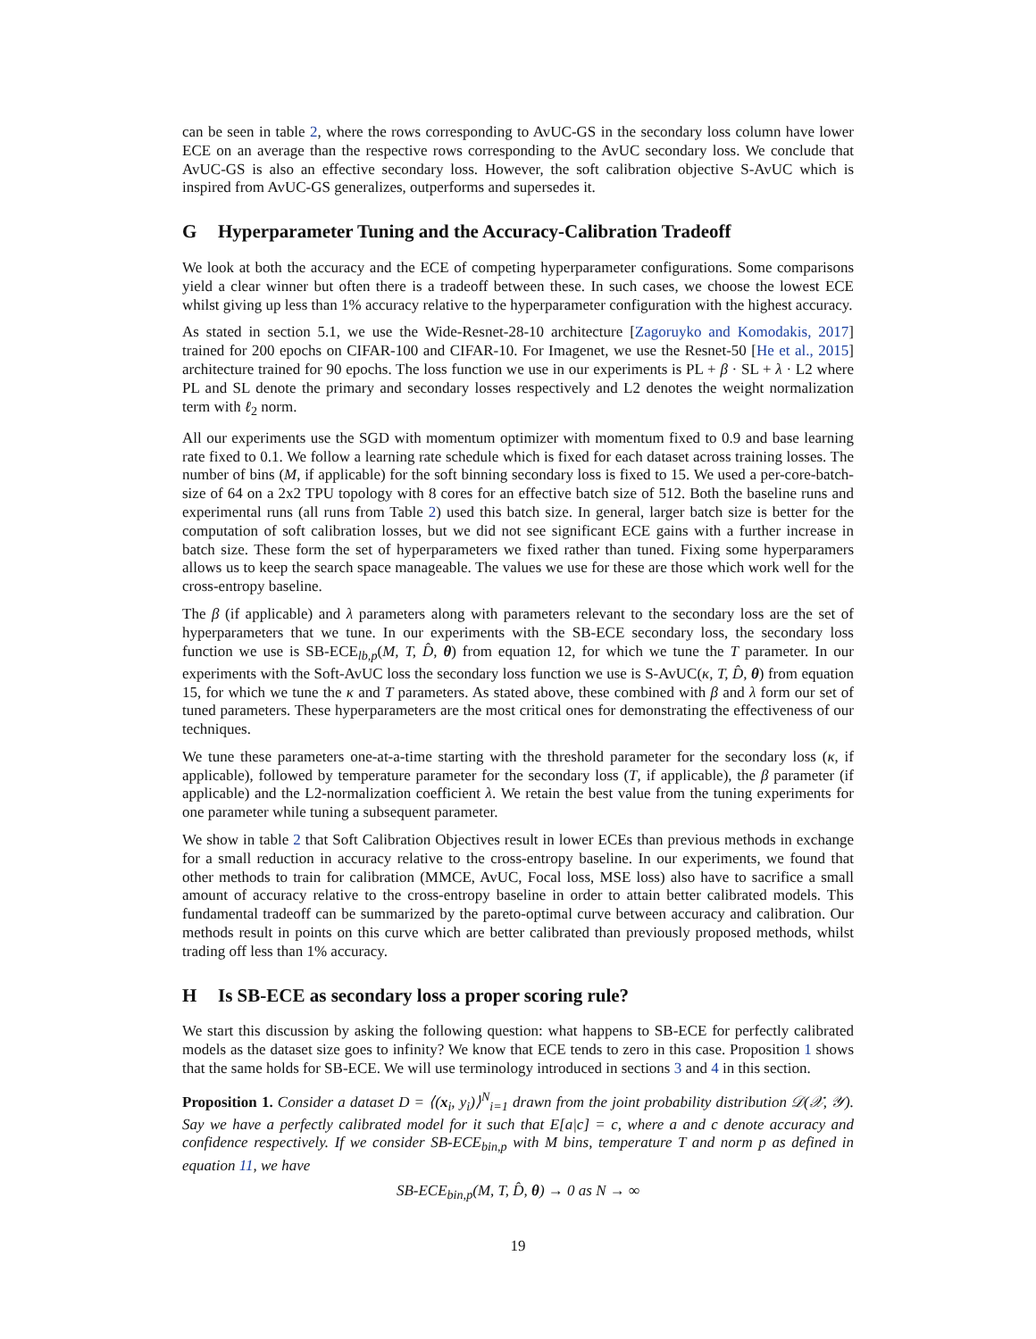can be seen in table 2, where the rows corresponding to AvUC-GS in the secondary loss column have lower ECE on an average than the respective rows corresponding to the AvUC secondary loss. We conclude that AvUC-GS is also an effective secondary loss. However, the soft calibration objective S-AvUC which is inspired from AvUC-GS generalizes, outperforms and supersedes it.
G Hyperparameter Tuning and the Accuracy-Calibration Tradeoff
We look at both the accuracy and the ECE of competing hyperparameter configurations. Some comparisons yield a clear winner but often there is a tradeoff between these. In such cases, we choose the lowest ECE whilst giving up less than 1% accuracy relative to the hyperparameter configuration with the highest accuracy.
As stated in section 5.1, we use the Wide-Resnet-28-10 architecture [Zagoruyko and Komodakis, 2017] trained for 200 epochs on CIFAR-100 and CIFAR-10. For Imagenet, we use the Resnet-50 [He et al., 2015] architecture trained for 90 epochs. The loss function we use in our experiments is PL + β · SL + λ · L2 where PL and SL denote the primary and secondary losses respectively and L2 denotes the weight normalization term with ℓ<sub>2</sub> norm.
All our experiments use the SGD with momentum optimizer with momentum fixed to 0.9 and base learning rate fixed to 0.1. We follow a learning rate schedule which is fixed for each dataset across training losses. The number of bins (M, if applicable) for the soft binning secondary loss is fixed to 15. We used a per-core-batch-size of 64 on a 2x2 TPU topology with 8 cores for an effective batch size of 512. Both the baseline runs and experimental runs (all runs from Table 2) used this batch size. In general, larger batch size is better for the computation of soft calibration losses, but we did not see significant ECE gains with a further increase in batch size. These form the set of hyperparameters we fixed rather than tuned. Fixing some hyperparamers allows us to keep the search space manageable. The values we use for these are those which work well for the cross-entropy baseline.
The β (if applicable) and λ parameters along with parameters relevant to the secondary loss are the set of hyperparameters that we tune. In our experiments with the SB-ECE secondary loss, the secondary loss function we use is SB-ECE<sub>lb,p</sub>(M, T, D̂, θ) from equation 12, for which we tune the T parameter. In our experiments with the Soft-AvUC loss the secondary loss function we use is S-AvUC(κ, T, D̂, θ) from equation 15, for which we tune the κ and T parameters. As stated above, these combined with β and λ form our set of tuned parameters. These hyperparameters are the most critical ones for demonstrating the effectiveness of our techniques.
We tune these parameters one-at-a-time starting with the threshold parameter for the secondary loss (κ, if applicable), followed by temperature parameter for the secondary loss (T, if applicable), the β parameter (if applicable) and the L2-normalization coefficient λ. We retain the best value from the tuning experiments for one parameter while tuning a subsequent parameter.
We show in table 2 that Soft Calibration Objectives result in lower ECEs than previous methods in exchange for a small reduction in accuracy relative to the cross-entropy baseline. In our experiments, we found that other methods to train for calibration (MMCE, AvUC, Focal loss, MSE loss) also have to sacrifice a small amount of accuracy relative to the cross-entropy baseline in order to attain better calibrated models. This fundamental tradeoff can be summarized by the pareto-optimal curve between accuracy and calibration. Our methods result in points on this curve which are better calibrated than previously proposed methods, whilst trading off less than 1% accuracy.
H Is SB-ECE as secondary loss a proper scoring rule?
We start this discussion by asking the following question: what happens to SB-ECE for perfectly calibrated models as the dataset size goes to infinity? We know that ECE tends to zero in this case. Proposition 1 shows that the same holds for SB-ECE. We will use terminology introduced in sections 3 and 4 in this section.
Proposition 1. Consider a dataset D = ⟨(x<sub>i</sub>, y<sub>i</sub>)⟩<sup>N</sup><sub>i=1</sub> drawn from the joint probability distribution 𝒟(𝒳, 𝒴). Say we have a perfectly calibrated model for it such that E[a|c] = c, where a and c denote accuracy and confidence respectively. If we consider SB-ECE<sub>bin,p</sub> with M bins, temperature T and norm p as defined in equation 11, we have
SB-ECE<sub>bin,p</sub>(M, T, D̂, θ) → 0 as N → ∞
19